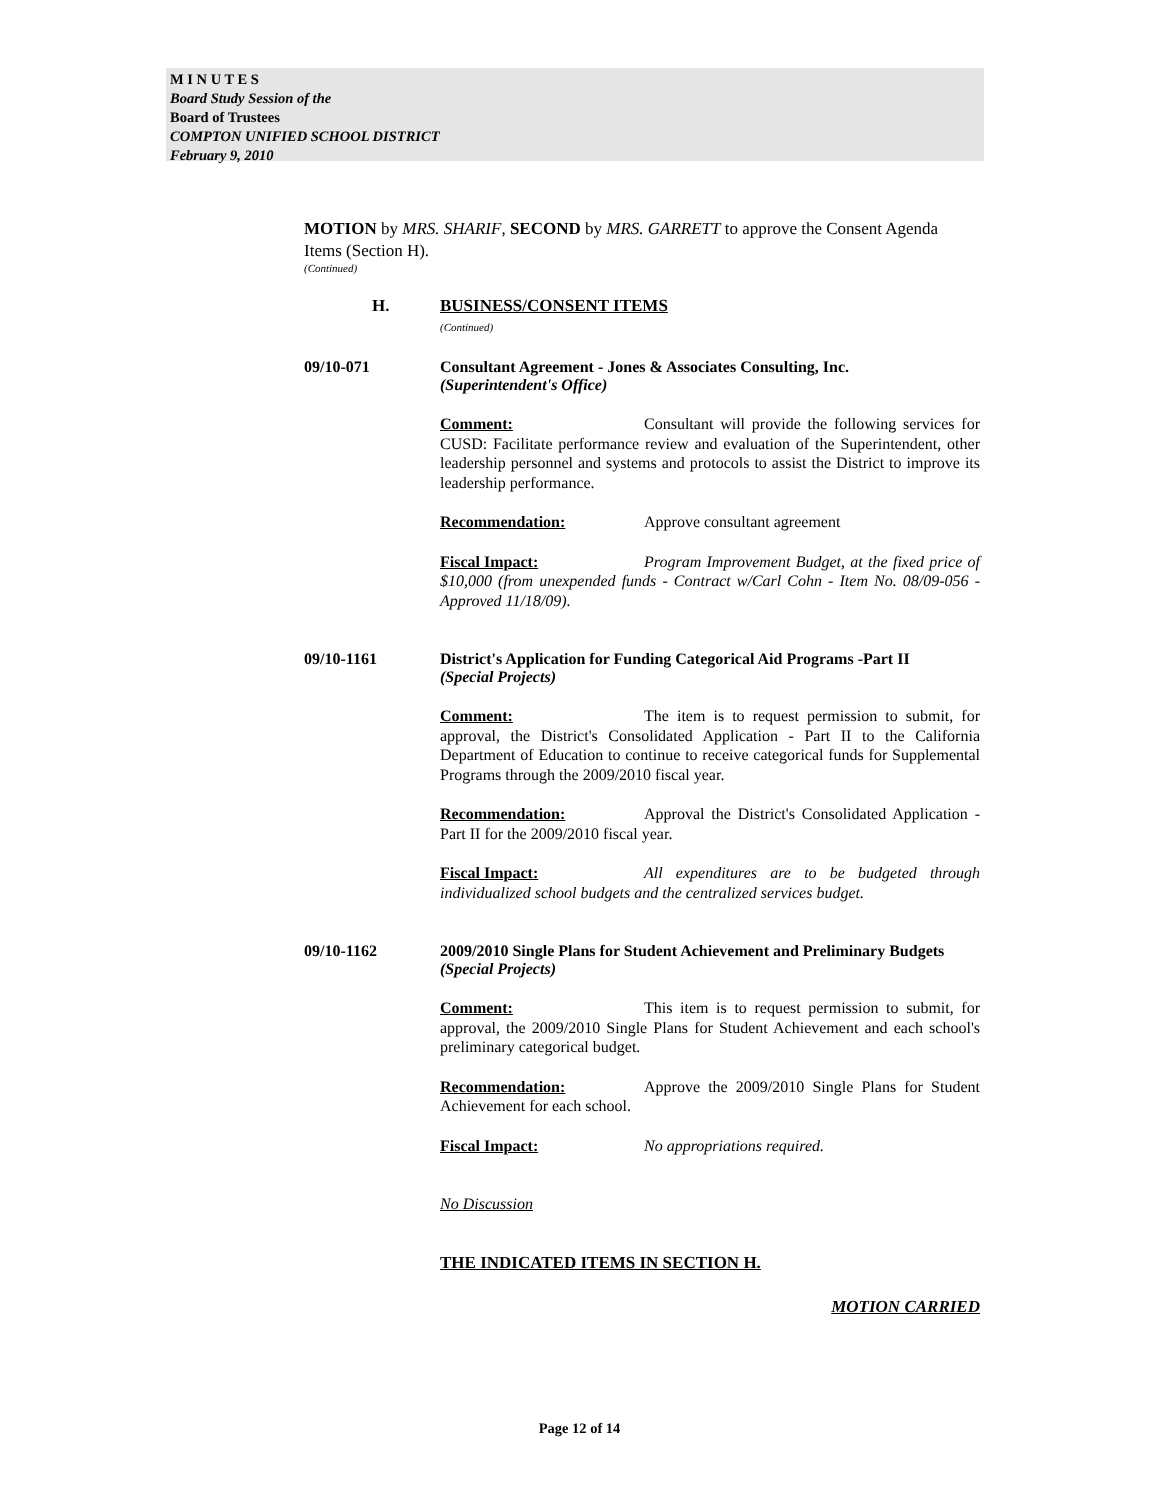M I N U T E S
Board Study Session of the
Board of Trustees
COMPTON UNIFIED SCHOOL DISTRICT
February 9, 2010
MOTION by MRS. SHARIF, SECOND by MRS. GARRETT to approve the Consent Agenda Items (Section H).
(Continued)
H. BUSINESS/CONSENT ITEMS
(Continued)
09/10-071 Consultant Agreement - Jones & Associates Consulting, Inc.
(Superintendent's Office)
Comment: Consultant will provide the following services for CUSD: Facilitate performance review and evaluation of the Superintendent, other leadership personnel and systems and protocols to assist the District to improve its leadership performance.
Recommendation: Approve consultant agreement
Fiscal Impact: Program Improvement Budget, at the fixed price of $10,000 (from unexpended funds - Contract w/Carl Cohn - Item No. 08/09-056 - Approved 11/18/09).
09/10-1161 District's Application for Funding Categorical Aid Programs -Part II
(Special Projects)
Comment: The item is to request permission to submit, for approval, the District's Consolidated Application - Part II to the California Department of Education to continue to receive categorical funds for Supplemental Programs through the 2009/2010 fiscal year.
Recommendation: Approval the District's Consolidated Application - Part II for the 2009/2010 fiscal year.
Fiscal Impact: All expenditures are to be budgeted through individualized school budgets and the centralized services budget.
09/10-1162 2009/2010 Single Plans for Student Achievement and Preliminary Budgets
(Special Projects)
Comment: This item is to request permission to submit, for approval, the 2009/2010 Single Plans for Student Achievement and each school's preliminary categorical budget.
Recommendation: Approve the 2009/2010 Single Plans for Student Achievement for each school.
Fiscal Impact: No appropriations required.
No Discussion
THE INDICATED ITEMS IN SECTION H.
MOTION CARRIED
Page 12 of 14